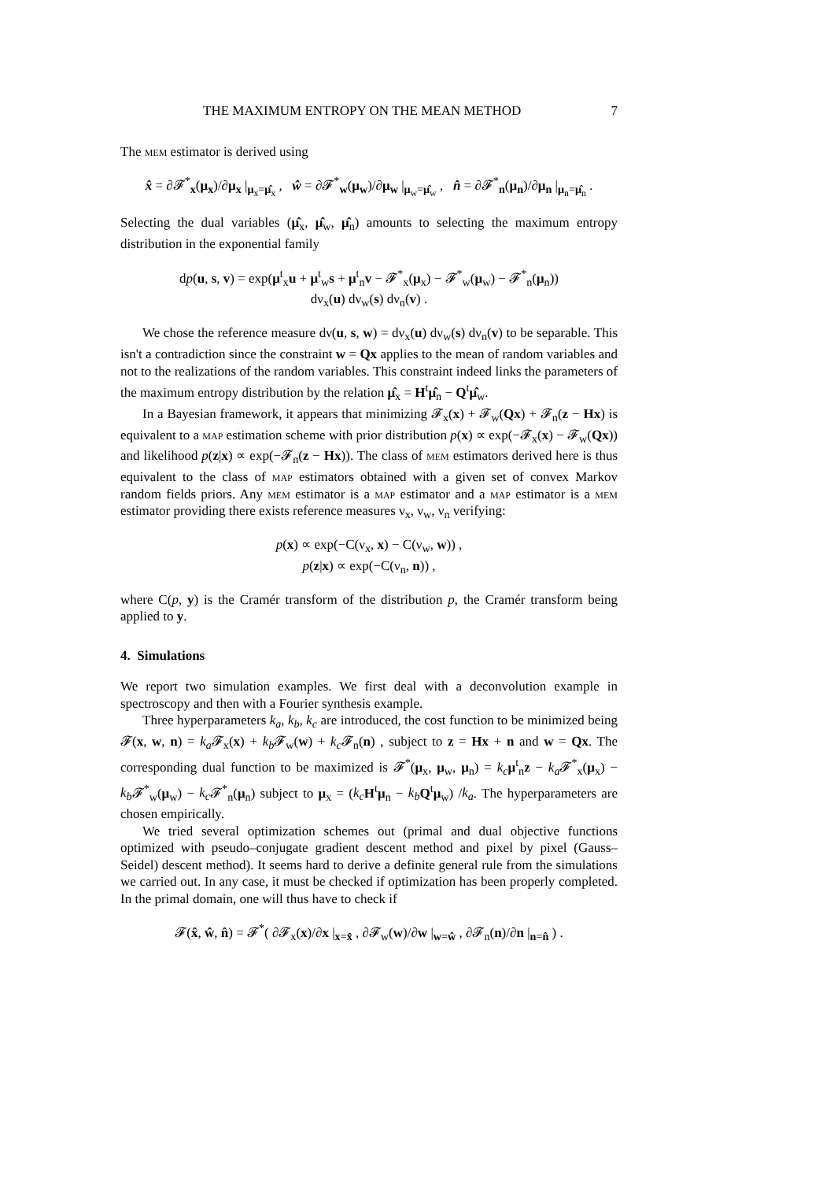THE MAXIMUM ENTROPY ON THE MEAN METHOD 7
The mem estimator is derived using
x̂ = ∂𝓕<sup>*</sup><sub>x</sub>(μ<sub>x</sub>)/∂μ<sub>x</sub> |<sub>μ<sub>x</sub>=μ̂<sub>x</sub></sub> , ŵ = ∂𝓕<sup>*</sup><sub>w</sub>(μ<sub>w</sub>)/∂μ<sub>w</sub> |<sub>μ<sub>w</sub>=μ̂<sub>w</sub></sub> , n̂ = ∂𝓕<sup>*</sup><sub>n</sub>(μ<sub>n</sub>)/∂μ<sub>n</sub> |<sub>μ<sub>n</sub>=μ̂<sub>n</sub></sub> .
Selecting the dual variables (μ̂<sub>x</sub>, μ̂<sub>w</sub>, μ̂<sub>n</sub>) amounts to selecting the maximum entropy distribution in the exponential family
dp(u, s, v) = exp(μ<sup>t</sup><sub>x</sub>u + μ<sup>t</sup><sub>w</sub>s + μ<sup>t</sup><sub>n</sub>v − 𝓕<sup>*</sup><sub>x</sub>(μ<sub>x</sub>) − 𝓕<sup>*</sup><sub>w</sub>(μ<sub>w</sub>) − 𝓕<sup>*</sup><sub>n</sub>(μ<sub>n</sub>))
dν<sub>x</sub>(u) dν<sub>w</sub>(s) dν<sub>n</sub>(v) .
We chose the reference measure dν(u, s, w) = dν<sub>x</sub>(u) dν<sub>w</sub>(s) dν<sub>n</sub>(v) to be separable. This isn't a contradiction since the constraint w = Qx applies to the mean of random variables and not to the realizations of the random variables. This constraint indeed links the parameters of the maximum entropy distribution by the relation μ̂<sub>x</sub> = H<sup>t</sup>μ̂<sub>n</sub> − Q<sup>t</sup>μ̂<sub>w</sub>.
In a Bayesian framework, it appears that minimizing 𝓕<sub>x</sub>(x) + 𝓕<sub>w</sub>(Qx) + 𝓕<sub>n</sub>(z − Hx) is equivalent to a map estimation scheme with prior distribution p(x) ∝ exp(−𝓕<sub>x</sub>(x) − 𝓕<sub>w</sub>(Qx)) and likelihood p(z|x) ∝ exp(−𝓕<sub>n</sub>(z − Hx)). The class of mem estimators derived here is thus equivalent to the class of map estimators obtained with a given set of convex Markov random fields priors. Any mem estimator is a map estimator and a map estimator is a mem estimator providing there exists reference measures ν<sub>x</sub>, ν<sub>w</sub>, ν<sub>n</sub> verifying:
p(x) ∝ exp(−C(ν<sub>x</sub>, x) − C(ν<sub>w</sub>, w)) ,
p(z|x) ∝ exp(−C(ν<sub>n</sub>, n)) ,
where C(p, y) is the Cramér transform of the distribution p, the Cramér transform being applied to y.
4. Simulations
We report two simulation examples. We first deal with a deconvolution example in spectroscopy and then with a Fourier synthesis example.
Three hyperparameters k<sub>a</sub>, k<sub>b</sub>, k<sub>c</sub> are introduced, the cost function to be minimized being 𝓕(x, w, n) = k<sub>a</sub> 𝓕<sub>x</sub>(x) + k<sub>b</sub> 𝓕<sub>w</sub>(w) + k<sub>c</sub> 𝓕<sub>n</sub>(n) , subject to z = Hx + n and w = Qx. The corresponding dual function to be maximized is 𝓕<sup>*</sup>(μ<sub>x</sub>, μ<sub>w</sub>, μ<sub>n</sub>) = k<sub>c</sub> μ<sup>t</sup><sub>n</sub>z − k<sub>a</sub> 𝓕<sup>*</sup><sub>x</sub>(μ<sub>x</sub>) − k<sub>b</sub> 𝓕<sup>*</sup><sub>w</sub>(μ<sub>w</sub>) − k<sub>c</sub> 𝓕<sup>*</sup><sub>n</sub>(μ<sub>n</sub>) subject to μ<sub>x</sub> = (k<sub>c</sub> H<sup>t</sup>μ<sub>n</sub> − k<sub>b</sub> Q<sup>t</sup>μ<sub>w</sub>) /k<sub>a</sub>. The hyperparameters are chosen empirically.
We tried several optimization schemes out (primal and dual objective functions optimized with pseudo–conjugate gradient descent method and pixel by pixel (Gauss–Seidel) descent method). It seems hard to derive a definite general rule from the simulations we carried out. In any case, it must be checked if optimization has been properly completed. In the primal domain, one will thus have to check if
𝓕(x̂, ŵ, n̂) = 𝓕<sup>*</sup>( ∂𝓕<sub>x</sub>(x)/∂x |<sub>x=x̂</sub> , ∂𝓕<sub>w</sub>(w)/∂w |<sub>w=ŵ</sub> , ∂𝓕<sub>n</sub>(n)/∂n |<sub>n=n̂</sub> ) .